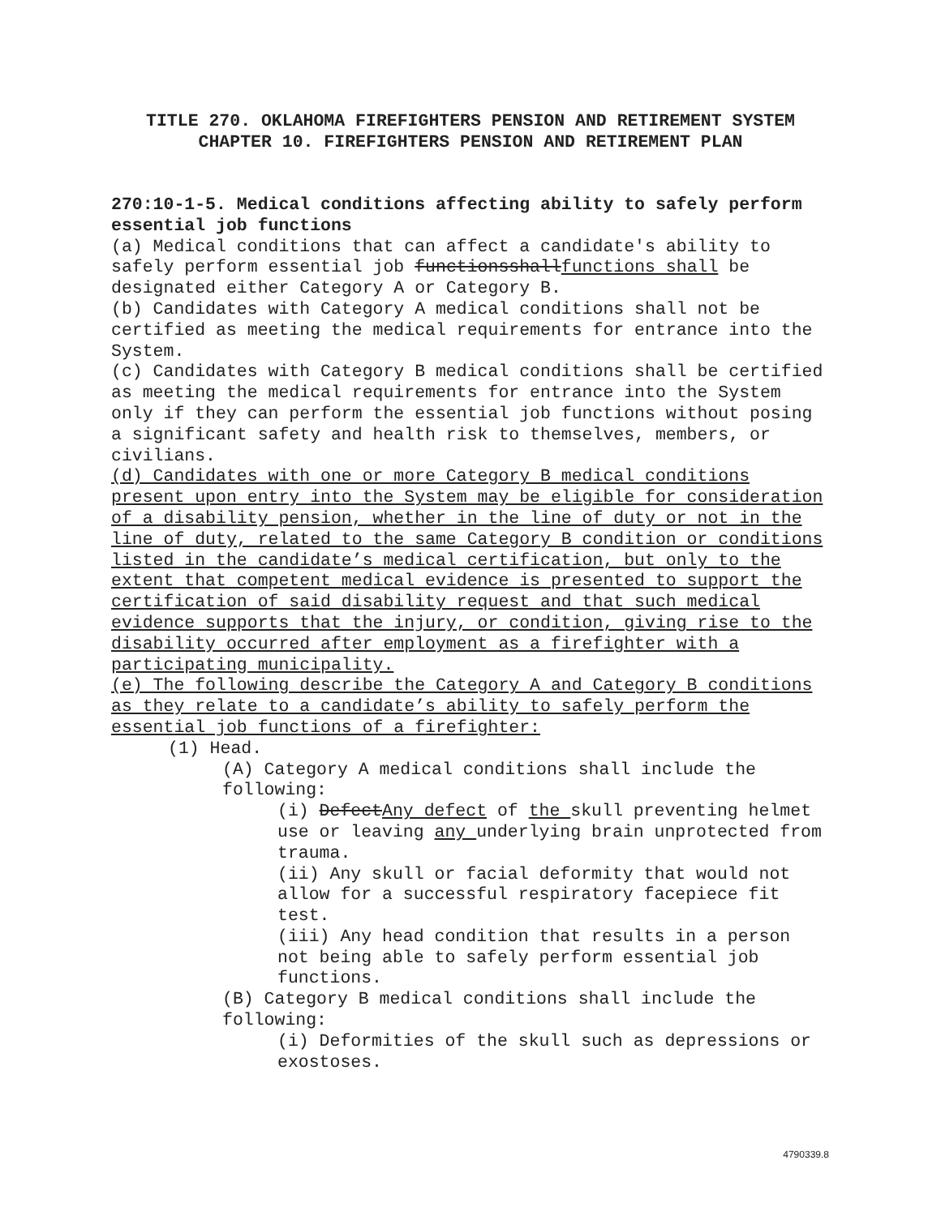TITLE 270. OKLAHOMA FIREFIGHTERS PENSION AND RETIREMENT SYSTEM
CHAPTER 10. FIREFIGHTERS PENSION AND RETIREMENT PLAN
270:10-1-5. Medical conditions affecting ability to safely perform essential job functions
(a) Medical conditions that can affect a candidate's ability to safely perform essential job functionsshallfunctions shall be designated either Category A or Category B.
(b) Candidates with Category A medical conditions shall not be certified as meeting the medical requirements for entrance into the System.
(c) Candidates with Category B medical conditions shall be certified as meeting the medical requirements for entrance into the System only if they can perform the essential job functions without posing a significant safety and health risk to themselves, members, or civilians.
(d) Candidates with one or more Category B medical conditions present upon entry into the System may be eligible for consideration of a disability pension, whether in the line of duty or not in the line of duty, related to the same Category B condition or conditions listed in the candidate’s medical certification, but only to the extent that competent medical evidence is presented to support the certification of said disability request and that such medical evidence supports that the injury, or condition, giving rise to the disability occurred after employment as a firefighter with a participating municipality.
(e) The following describe the Category A and Category B conditions as they relate to a candidate’s ability to safely perform the essential job functions of a firefighter:
(1) Head.
(A) Category A medical conditions shall include the following:
(i) DefectAny defect of the skull preventing helmet use or leaving any underlying brain unprotected from trauma.
(ii) Any skull or facial deformity that would not allow for a successful respiratory facepiece fit test.
(iii) Any head condition that results in a person not being able to safely perform essential job functions.
(B) Category B medical conditions shall include the following:
(i) Deformities of the skull such as depressions or exostoses.
4790339.8